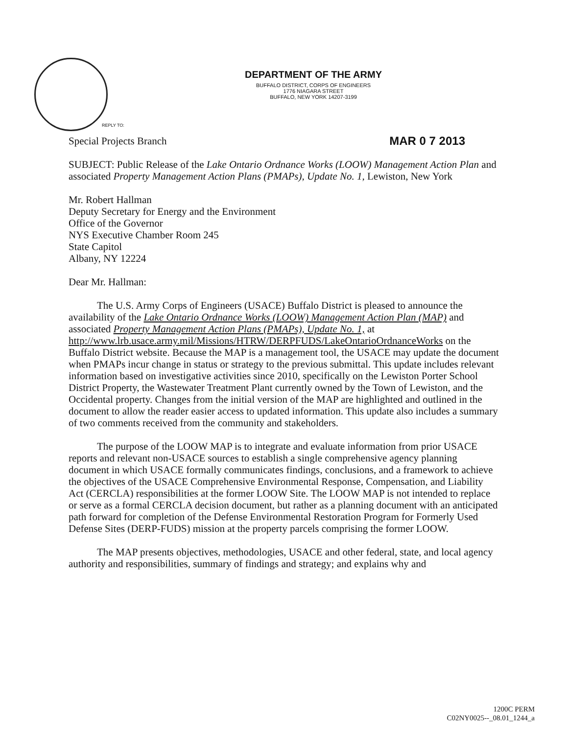DEPARTMENT OF THE ARMY
BUFFALO DISTRICT, CORPS OF ENGINEERS
1776 NIAGARA STREET
BUFFALO, NEW YORK 14207-3199
REPLY TO:
Special Projects Branch MAR 0 7 2013
SUBJECT: Public Release of the Lake Ontario Ordnance Works (LOOW) Management Action Plan and associated Property Management Action Plans (PMAPs), Update No. 1, Lewiston, New York
Mr. Robert Hallman
Deputy Secretary for Energy and the Environment
Office of the Governor
NYS Executive Chamber Room 245
State Capitol
Albany, NY 12224
Dear Mr. Hallman:
The U.S. Army Corps of Engineers (USACE) Buffalo District is pleased to announce the availability of the Lake Ontario Ordnance Works (LOOW) Management Action Plan (MAP) and associated Property Management Action Plans (PMAPs), Update No. 1, at http://www.lrb.usace.army.mil/Missions/HTRW/DERPFUDS/LakeOntarioOrdnanceWorks on the Buffalo District website. Because the MAP is a management tool, the USACE may update the document when PMAPs incur change in status or strategy to the previous submittal. This update includes relevant information based on investigative activities since 2010, specifically on the Lewiston Porter School District Property, the Wastewater Treatment Plant currently owned by the Town of Lewiston, and the Occidental property. Changes from the initial version of the MAP are highlighted and outlined in the document to allow the reader easier access to updated information. This update also includes a summary of two comments received from the community and stakeholders.
The purpose of the LOOW MAP is to integrate and evaluate information from prior USACE reports and relevant non-USACE sources to establish a single comprehensive agency planning document in which USACE formally communicates findings, conclusions, and a framework to achieve the objectives of the USACE Comprehensive Environmental Response, Compensation, and Liability Act (CERCLA) responsibilities at the former LOOW Site. The LOOW MAP is not intended to replace or serve as a formal CERCLA decision document, but rather as a planning document with an anticipated path forward for completion of the Defense Environmental Restoration Program for Formerly Used Defense Sites (DERP-FUDS) mission at the property parcels comprising the former LOOW.
The MAP presents objectives, methodologies, USACE and other federal, state, and local agency authority and responsibilities, summary of findings and strategy; and explains why and
1200C PERM
C02NY0025--_08.01_1244_a